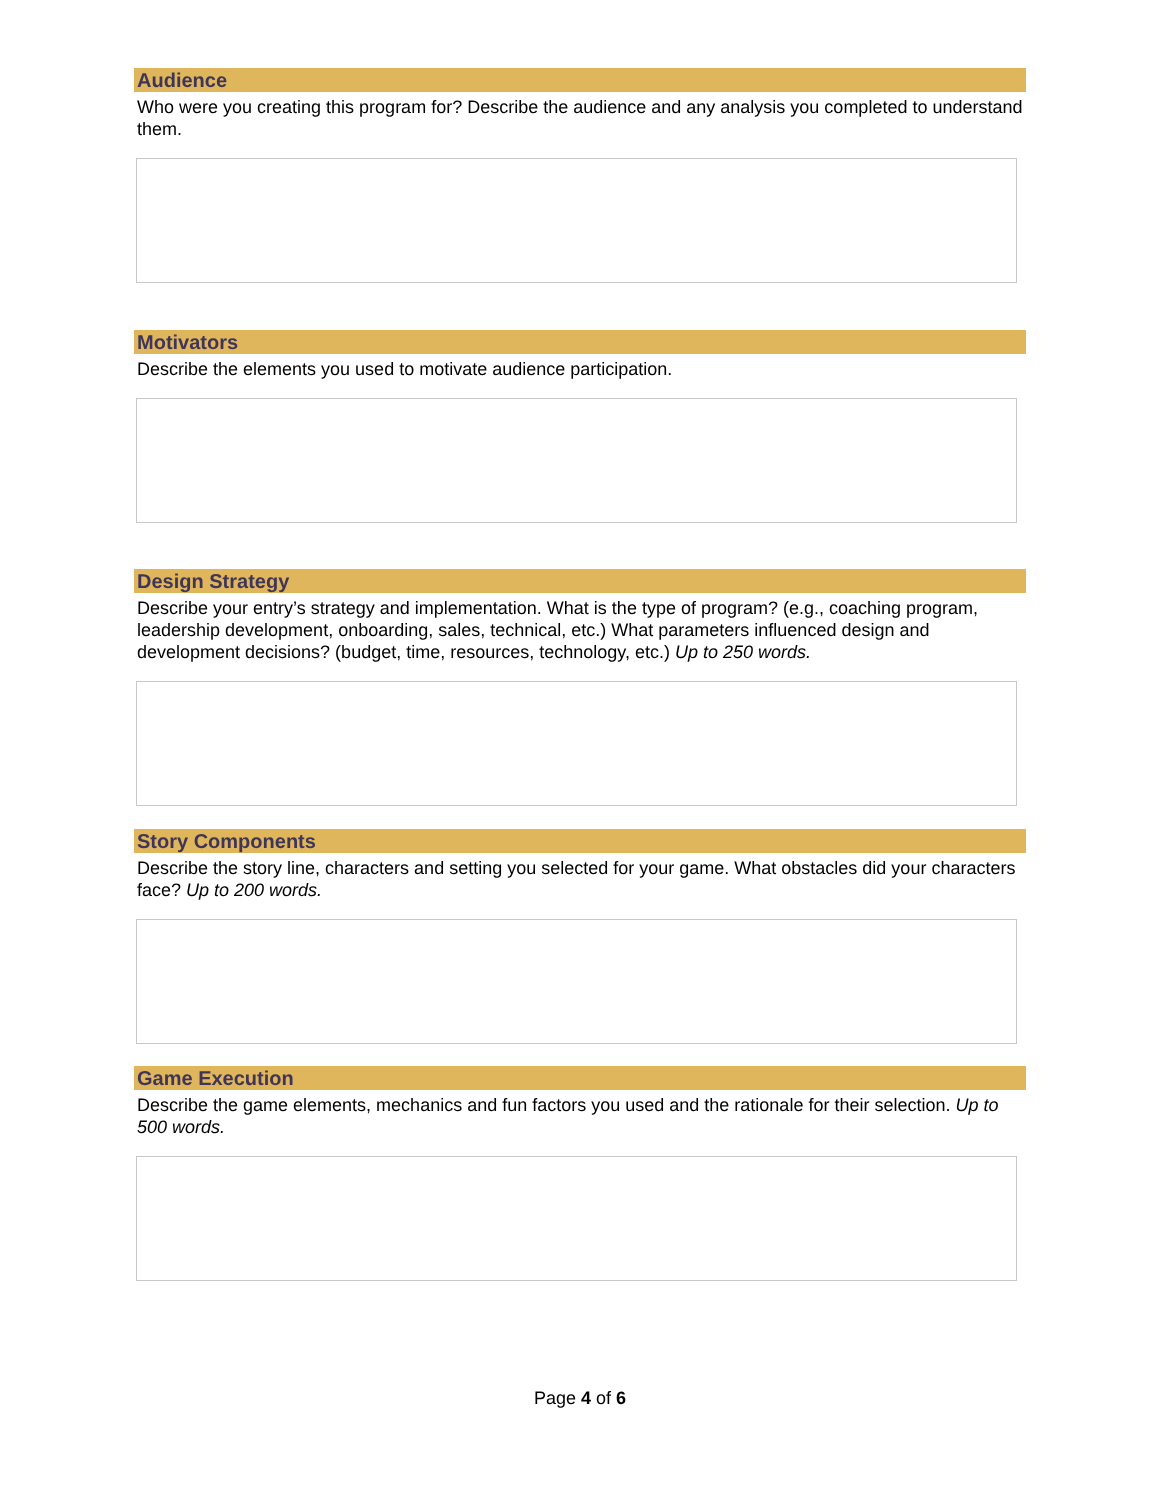Audience
Who were you creating this program for? Describe the audience and any analysis you completed to understand them.
Motivators
Describe the elements you used to motivate audience participation.
Design Strategy
Describe your entry’s strategy and implementation. What is the type of program? (e.g., coaching program, leadership development, onboarding, sales, technical, etc.) What parameters influenced design and development decisions? (budget, time, resources, technology, etc.) Up to 250 words.
Story Components
Describe the story line, characters and setting you selected for your game. What obstacles did your characters face? Up to 200 words.
Game Execution
Describe the game elements, mechanics and fun factors you used and the rationale for their selection. Up to 500 words.
Page 4 of 6